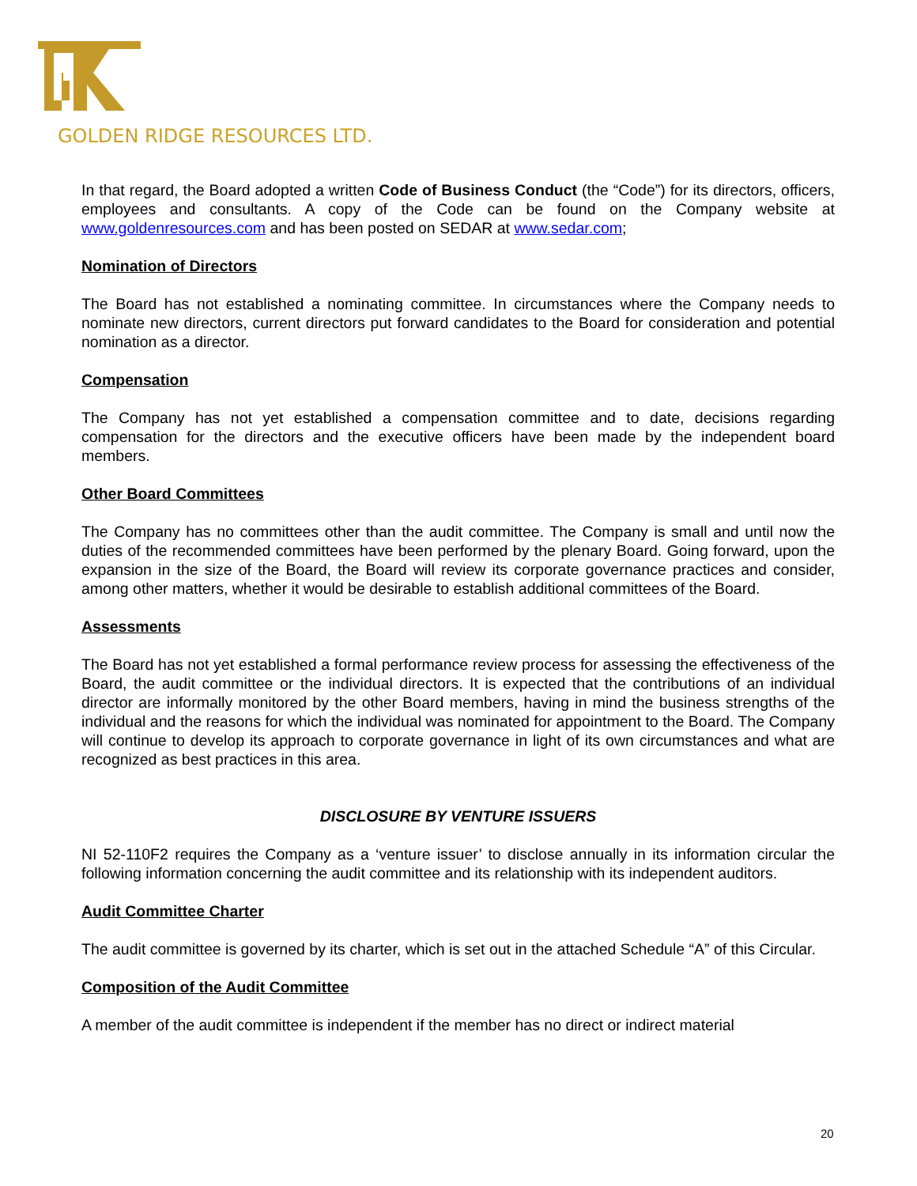GOLDEN RIDGE RESOURCES LTD.
In that regard, the Board adopted a written Code of Business Conduct (the “Code”) for its directors, officers, employees and consultants. A copy of the Code can be found on the Company website at www.goldenresources.com and has been posted on SEDAR at www.sedar.com;
Nomination of Directors
The Board has not established a nominating committee. In circumstances where the Company needs to nominate new directors, current directors put forward candidates to the Board for consideration and potential nomination as a director.
Compensation
The Company has not yet established a compensation committee and to date, decisions regarding compensation for the directors and the executive officers have been made by the independent board members.
Other Board Committees
The Company has no committees other than the audit committee. The Company is small and until now the duties of the recommended committees have been performed by the plenary Board. Going forward, upon the expansion in the size of the Board, the Board will review its corporate governance practices and consider, among other matters, whether it would be desirable to establish additional committees of the Board.
Assessments
The Board has not yet established a formal performance review process for assessing the effectiveness of the Board, the audit committee or the individual directors. It is expected that the contributions of an individual director are informally monitored by the other Board members, having in mind the business strengths of the individual and the reasons for which the individual was nominated for appointment to the Board. The Company will continue to develop its approach to corporate governance in light of its own circumstances and what are recognized as best practices in this area.
DISCLOSURE BY VENTURE ISSUERS
NI 52-110F2 requires the Company as a ‘venture issuer’ to disclose annually in its information circular the following information concerning the audit committee and its relationship with its independent auditors.
Audit Committee Charter
The audit committee is governed by its charter, which is set out in the attached Schedule “A” of this Circular.
Composition of the Audit Committee
A member of the audit committee is independent if the member has no direct or indirect material
20